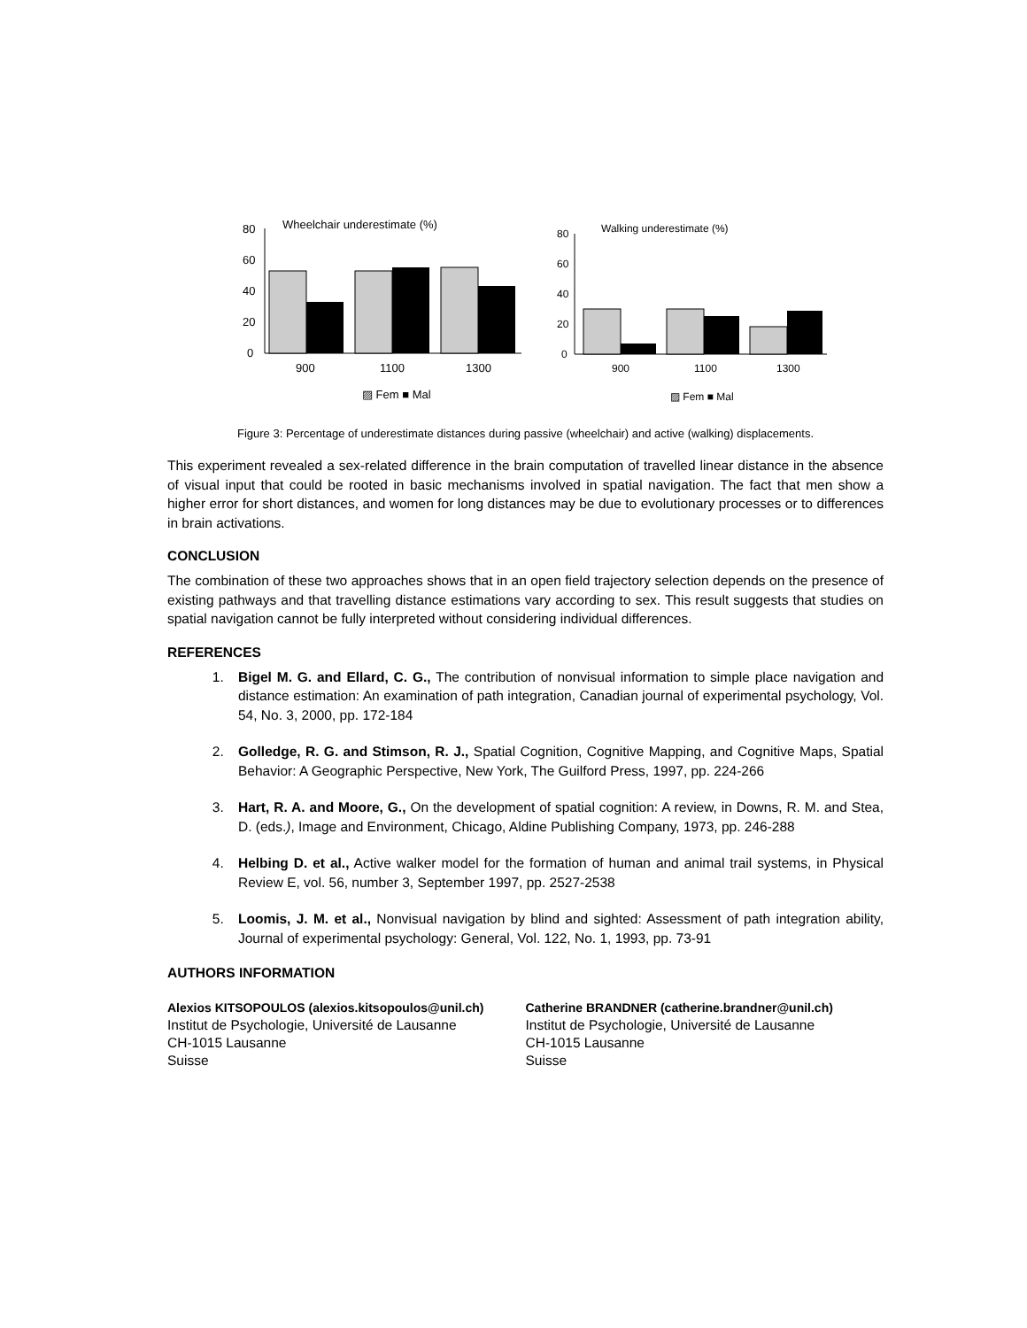Wheelchair underestimate (%)
80
60
40
20
0
900
1100
1300
▨ Fem ■ Mal
Walking underestimate (%)
80
60
40
20
0
900
1100
1300
▨ Fem ■ Mal
Figure 3: Percentage of underestimate distances during passive (wheelchair) and active (walking) displacements.
This experiment revealed a sex-related difference in the brain computation of travelled linear distance in the absence of visual input that could be rooted in basic mechanisms involved in spatial navigation. The fact that men show a higher error for short distances, and women for long distances may be due to evolutionary processes or to differences in brain activations.
CONCLUSION
The combination of these two approaches shows that in an open field trajectory selection depends on the presence of existing pathways and that travelling distance estimations vary according to sex. This result suggests that studies on spatial navigation cannot be fully interpreted without considering individual differences.
REFERENCES
1. Bigel M. G. and Ellard, C. G., The contribution of nonvisual information to simple place navigation and distance estimation: An examination of path integration, Canadian journal of experimental psychology, Vol. 54, No. 3, 2000, pp. 172-184
2. Golledge, R. G. and Stimson, R. J., Spatial Cognition, Cognitive Mapping, and Cognitive Maps, Spatial Behavior: A Geographic Perspective, New York, The Guilford Press, 1997, pp. 224-266
3. Hart, R. A. and Moore, G., On the development of spatial cognition: A review, in Downs, R. M. and Stea, D. (eds.), Image and Environment, Chicago, Aldine Publishing Company, 1973, pp. 246-288
4. Helbing D. et al., Active walker model for the formation of human and animal trail systems, in Physical Review E, vol. 56, number 3, September 1997, pp. 2527-2538
5. Loomis, J. M. et al., Nonvisual navigation by blind and sighted: Assessment of path integration ability, Journal of experimental psychology: General, Vol. 122, No. 1, 1993, pp. 73-91
AUTHORS INFORMATION
Alexios KITSOPOULOS (alexios.kitsopoulos@unil.ch)
Institut de Psychologie, Université de Lausanne
CH-1015 Lausanne
Suisse
Catherine BRANDNER (catherine.brandner@unil.ch)
Institut de Psychologie, Université de Lausanne
CH-1015 Lausanne
Suisse